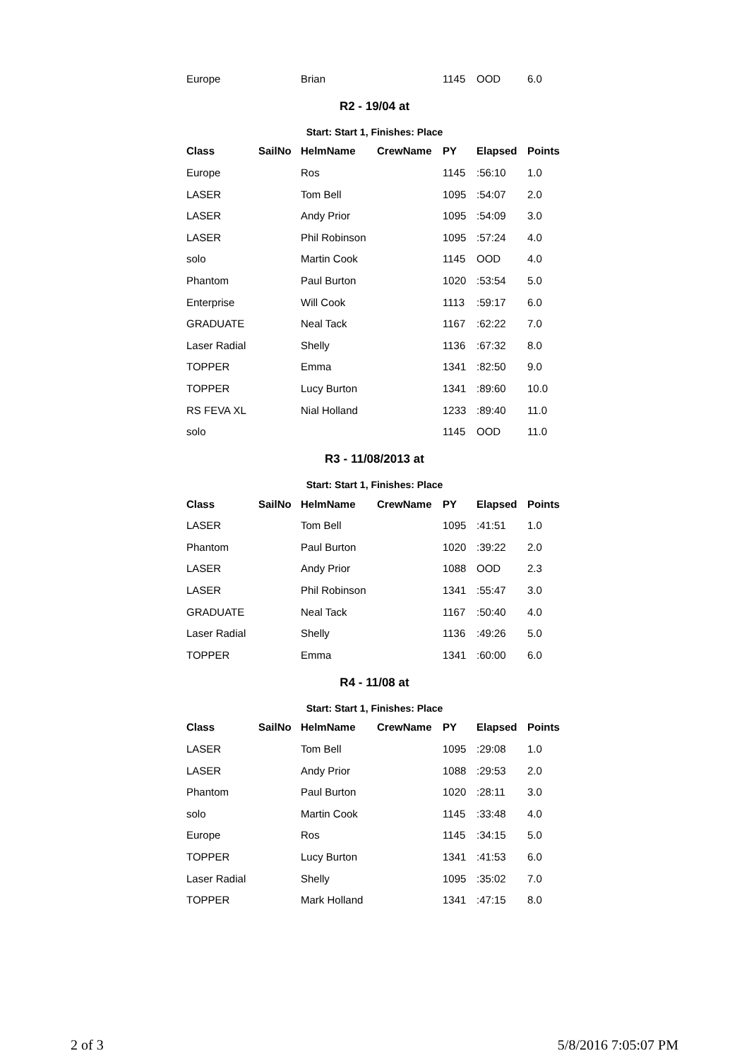| Europe | | Brian | | 1145 | OOD | 6.0 |
R2 - 19/04 at
Start: Start 1, Finishes: Place
| Class | SailNo | HelmName | CrewName | PY | Elapsed | Points |
| --- | --- | --- | --- | --- | --- | --- |
| Europe | | Ros | | 1145 | :56:10 | 1.0 |
| LASER | | Tom Bell | | 1095 | :54:07 | 2.0 |
| LASER | | Andy Prior | | 1095 | :54:09 | 3.0 |
| LASER | | Phil Robinson | | 1095 | :57:24 | 4.0 |
| solo | | Martin Cook | | 1145 | OOD | 4.0 |
| Phantom | | Paul Burton | | 1020 | :53:54 | 5.0 |
| Enterprise | | Will Cook | | 1113 | :59:17 | 6.0 |
| GRADUATE | | Neal Tack | | 1167 | :62:22 | 7.0 |
| Laser Radial | | Shelly | | 1136 | :67:32 | 8.0 |
| TOPPER | | Emma | | 1341 | :82:50 | 9.0 |
| TOPPER | | Lucy Burton | | 1341 | :89:60 | 10.0 |
| RS FEVA XL | | Nial Holland | | 1233 | :89:40 | 11.0 |
| solo | | | | 1145 | OOD | 11.0 |
R3 - 11/08/2013 at
Start: Start 1, Finishes: Place
| Class | SailNo | HelmName | CrewName | PY | Elapsed | Points |
| --- | --- | --- | --- | --- | --- | --- |
| LASER | | Tom Bell | | 1095 | :41:51 | 1.0 |
| Phantom | | Paul Burton | | 1020 | :39:22 | 2.0 |
| LASER | | Andy Prior | | 1088 | OOD | 2.3 |
| LASER | | Phil Robinson | | 1341 | :55:47 | 3.0 |
| GRADUATE | | Neal Tack | | 1167 | :50:40 | 4.0 |
| Laser Radial | | Shelly | | 1136 | :49:26 | 5.0 |
| TOPPER | | Emma | | 1341 | :60:00 | 6.0 |
R4 - 11/08 at
Start: Start 1, Finishes: Place
| Class | SailNo | HelmName | CrewName | PY | Elapsed | Points |
| --- | --- | --- | --- | --- | --- | --- |
| LASER | | Tom Bell | | 1095 | :29:08 | 1.0 |
| LASER | | Andy Prior | | 1088 | :29:53 | 2.0 |
| Phantom | | Paul Burton | | 1020 | :28:11 | 3.0 |
| solo | | Martin Cook | | 1145 | :33:48 | 4.0 |
| Europe | | Ros | | 1145 | :34:15 | 5.0 |
| TOPPER | | Lucy Burton | | 1341 | :41:53 | 6.0 |
| Laser Radial | | Shelly | | 1095 | :35:02 | 7.0 |
| TOPPER | | Mark Holland | | 1341 | :47:15 | 8.0 |
2 of 3 5/8/2016 7:05:07 PM